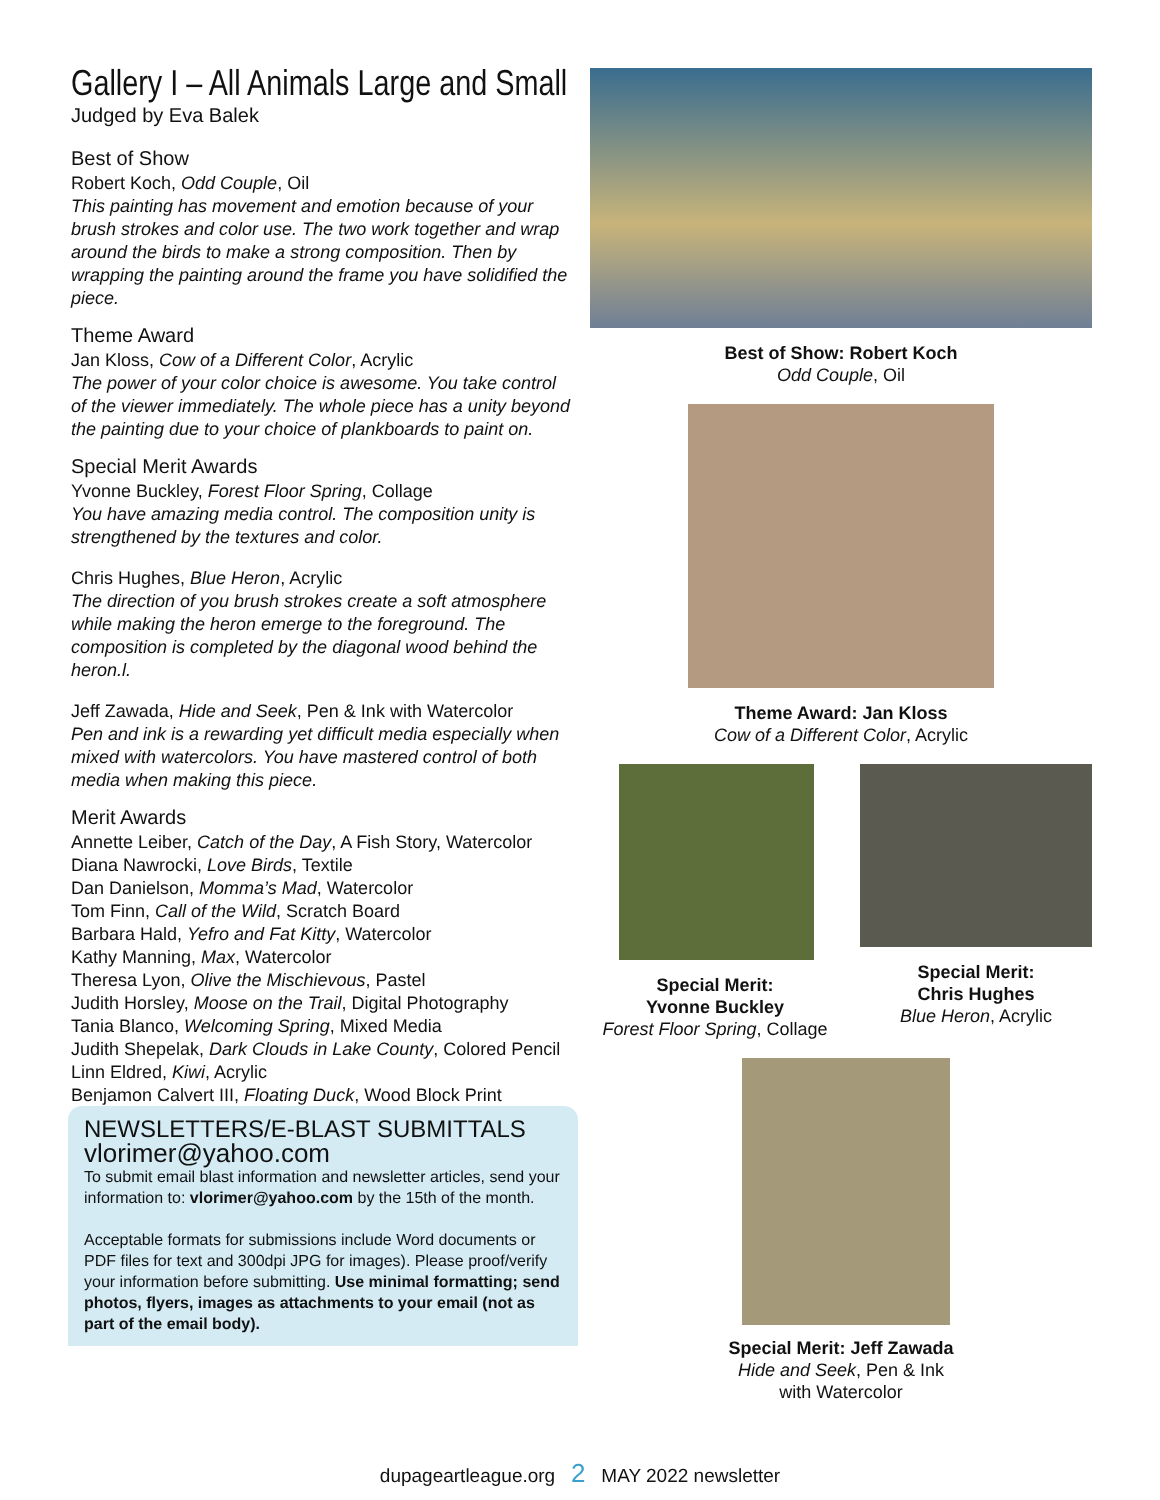Gallery I – All Animals Large and Small
Judged by Eva Balek
Best of Show
Robert Koch, Odd Couple, Oil
This painting has movement and emotion because of your brush strokes and color use. The two work together and wrap around the birds to make a strong composition. Then by wrapping the painting around the frame you have solidified the piece.
Theme Award
Jan Kloss, Cow of a Different Color, Acrylic
The power of your color choice is awesome. You take control of the viewer immediately. The whole piece has a unity beyond the painting due to your choice of plankboards to paint on.
Special Merit Awards
Yvonne Buckley, Forest Floor Spring, Collage
You have amazing media control. The composition unity is strengthened by the textures and color.
Chris Hughes, Blue Heron, Acrylic
The direction of you brush strokes create a soft atmosphere while making the heron emerge to the foreground. The composition is completed by the diagonal wood behind the heron.l.
Jeff Zawada, Hide and Seek, Pen & Ink with Watercolor
Pen and ink is a rewarding yet difficult media especially when mixed with watercolors. You have mastered control of both media when making this piece.
Merit Awards
Annette Leiber, Catch of the Day, A Fish Story, Watercolor
Diana Nawrocki, Love Birds, Textile
Dan Danielson, Momma’s Mad, Watercolor
Tom Finn, Call of the Wild, Scratch Board
Barbara Hald, Yefro and Fat Kitty, Watercolor
Kathy Manning, Max, Watercolor
Theresa Lyon, Olive the Mischievous, Pastel
Judith Horsley, Moose on the Trail, Digital Photography
Tania Blanco, Welcoming Spring, Mixed Media
Judith Shepelak, Dark Clouds in Lake County, Colored Pencil
Linn Eldred, Kiwi, Acrylic
Benjamon Calvert III, Floating Duck, Wood Block Print
NEWSLETTERS/E-BLAST SUBMITTALS
vlorimer@yahoo.com
To submit email blast information and newsletter articles, send your information to: vlorimer@yahoo.com by the 15th of the month.
Acceptable formats for submissions include Word documents or PDF files for text and 300dpi JPG for images). Please proof/verify your information before submitting. Use minimal formatting; send photos, flyers, images as attachments to your email (not as part of the email body).
Best of Show: Robert Koch
Odd Couple, Oil
Theme Award: Jan Kloss
Cow of a Different Color, Acrylic
Special Merit:
Yvonne Buckley
Forest Floor Spring, Collage
Special Merit:
Chris Hughes
Blue Heron, Acrylic
Special Merit: Jeff Zawada
Hide and Seek, Pen & Ink
with Watercolor
dupageartleague.org 2 MAY 2022 newsletter